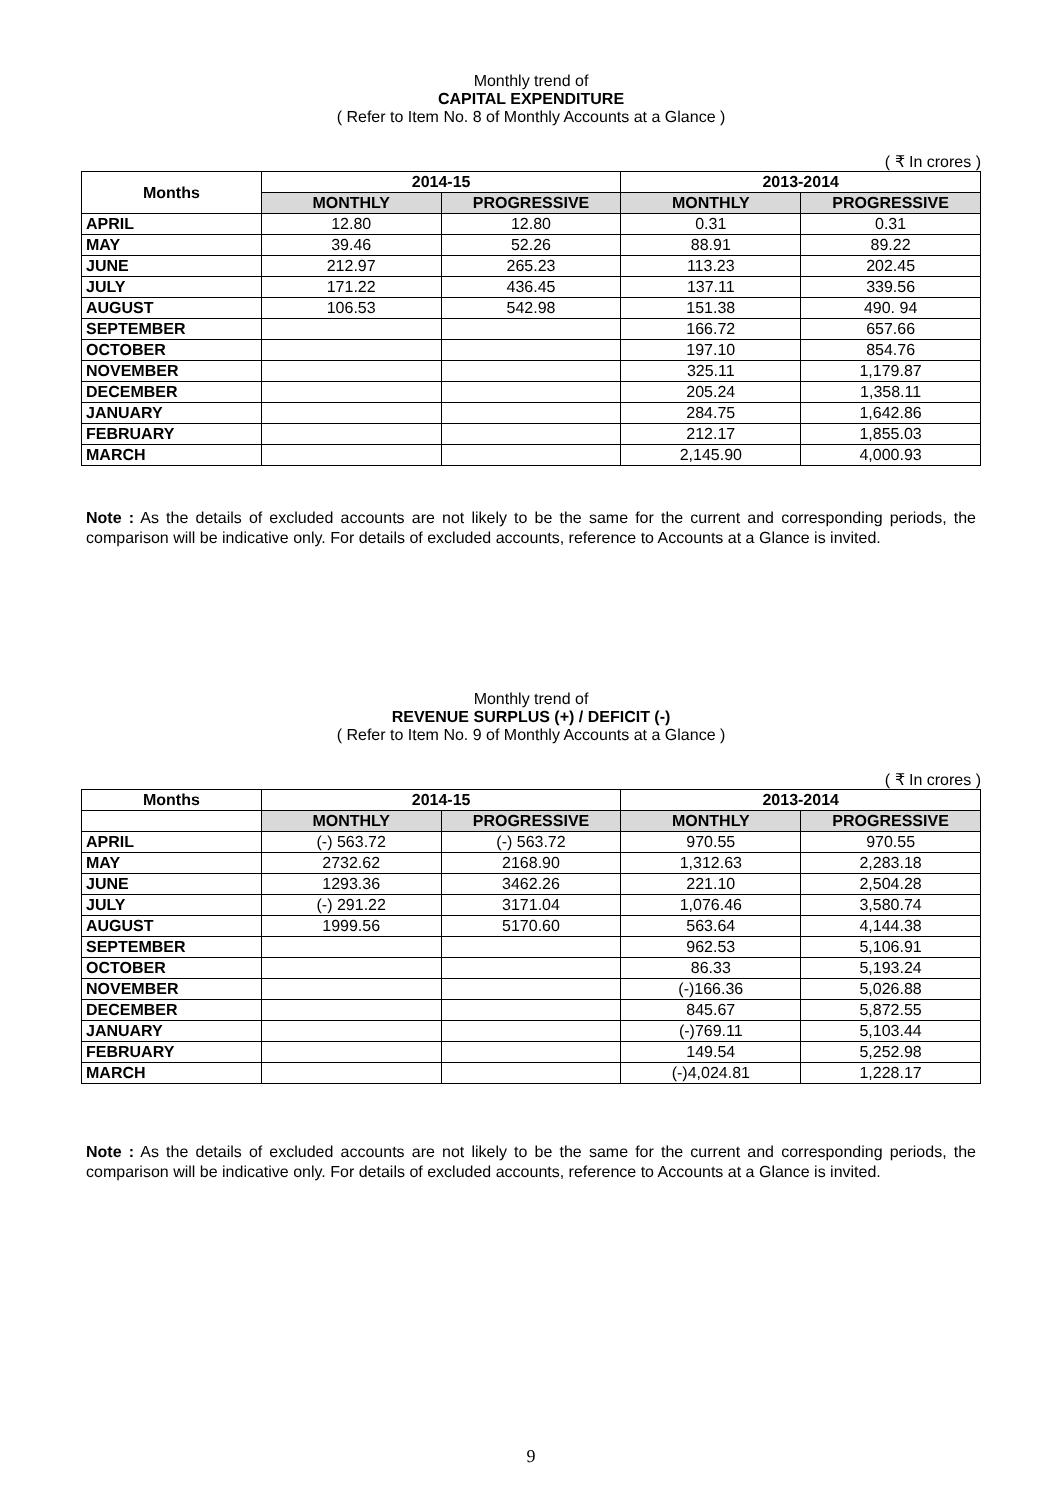Monthly trend of
CAPITAL EXPENDITURE
( Refer to Item No. 8 of Monthly Accounts at a Glance )
( ₹ In crores )
| Months | 2014-15 | | 2013-2014 | |
| --- | --- | --- | --- | --- |
| | MONTHLY | PROGRESSIVE | MONTHLY | PROGRESSIVE |
| APRIL | 12.80 | 12.80 | 0.31 | 0.31 |
| MAY | 39.46 | 52.26 | 88.91 | 89.22 |
| JUNE | 212.97 | 265.23 | 113.23 | 202.45 |
| JULY | 171.22 | 436.45 | 137.11 | 339.56 |
| AUGUST | 106.53 | 542.98 | 151.38 | 490. 94 |
| SEPTEMBER | | | 166.72 | 657.66 |
| OCTOBER | | | 197.10 | 854.76 |
| NOVEMBER | | | 325.11 | 1,179.87 |
| DECEMBER | | | 205.24 | 1,358.11 |
| JANUARY | | | 284.75 | 1,642.86 |
| FEBRUARY | | | 212.17 | 1,855.03 |
| MARCH | | | 2,145.90 | 4,000.93 |
Note : As the details of excluded accounts are not likely to be the same for the current and corresponding periods, the comparison will be indicative only. For details of excluded accounts, reference to Accounts at a Glance is invited.
Monthly trend of
REVENUE SURPLUS (+) / DEFICIT (-)
( Refer to Item No. 9 of Monthly Accounts at a Glance )
( ₹ In crores )
| Months | 2014-15 | | 2013-2014 | |
| --- | --- | --- | --- | --- |
| | MONTHLY | PROGRESSIVE | MONTHLY | PROGRESSIVE |
| APRIL | (-) 563.72 | (-) 563.72 | 970.55 | 970.55 |
| MAY | 2732.62 | 2168.90 | 1,312.63 | 2,283.18 |
| JUNE | 1293.36 | 3462.26 | 221.10 | 2,504.28 |
| JULY | (-) 291.22 | 3171.04 | 1,076.46 | 3,580.74 |
| AUGUST | 1999.56 | 5170.60 | 563.64 | 4,144.38 |
| SEPTEMBER | | | 962.53 | 5,106.91 |
| OCTOBER | | | 86.33 | 5,193.24 |
| NOVEMBER | | | (-)166.36 | 5,026.88 |
| DECEMBER | | | 845.67 | 5,872.55 |
| JANUARY | | | (-)769.11 | 5,103.44 |
| FEBRUARY | | | 149.54 | 5,252.98 |
| MARCH | | | (-)4,024.81 | 1,228.17 |
Note : As the details of excluded accounts are not likely to be the same for the current and corresponding periods, the comparison will be indicative only. For details of excluded accounts, reference to Accounts at a Glance is invited.
9